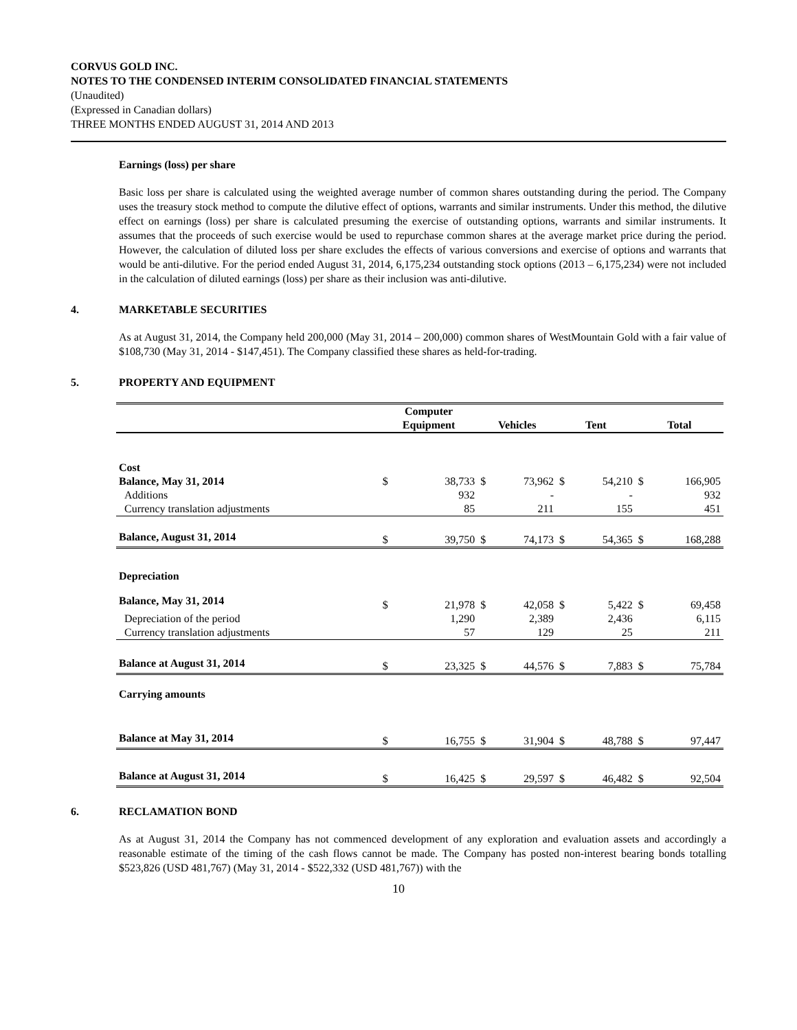CORVUS GOLD INC.
NOTES TO THE CONDENSED INTERIM CONSOLIDATED FINANCIAL STATEMENTS
(Unaudited)
(Expressed in Canadian dollars)
THREE MONTHS ENDED AUGUST 31, 2014 AND 2013
Earnings (loss) per share
Basic loss per share is calculated using the weighted average number of common shares outstanding during the period. The Company uses the treasury stock method to compute the dilutive effect of options, warrants and similar instruments. Under this method, the dilutive effect on earnings (loss) per share is calculated presuming the exercise of outstanding options, warrants and similar instruments. It assumes that the proceeds of such exercise would be used to repurchase common shares at the average market price during the period. However, the calculation of diluted loss per share excludes the effects of various conversions and exercise of options and warrants that would be anti-dilutive. For the period ended August 31, 2014, 6,175,234 outstanding stock options (2013 – 6,175,234) were not included in the calculation of diluted earnings (loss) per share as their inclusion was anti-dilutive.
4. MARKETABLE SECURITIES
As at August 31, 2014, the Company held 200,000 (May 31, 2014 – 200,000) common shares of WestMountain Gold with a fair value of $108,730 (May 31, 2014 - $147,451). The Company classified these shares as held-for-trading.
5. PROPERTY AND EQUIPMENT
| | Computer Equipment | | Vehicles | | Tent | | Total | |
| --- | --- | --- | --- | --- | --- | --- | --- | --- |
| Cost | | | | | | | | |
| Balance, May 31, 2014 | $ | 38,733 | $ | 73,962 | $ | 54,210 | $ | 166,905 |
| Additions | | 932 | | - | | - | | 932 |
| Currency translation adjustments | | 85 | | 211 | | 155 | | 451 |
| Balance, August 31, 2014 | $ | 39,750 | $ | 74,173 | $ | 54,365 | $ | 168,288 |
| Depreciation | | | | | | | | |
| Balance, May 31, 2014 | $ | 21,978 | $ | 42,058 | $ | 5,422 | $ | 69,458 |
| Depreciation of the period | | 1,290 | | 2,389 | | 2,436 | | 6,115 |
| Currency translation adjustments | | 57 | | 129 | | 25 | | 211 |
| Balance at August 31, 2014 | $ | 23,325 | $ | 44,576 | $ | 7,883 | $ | 75,784 |
| Carrying amounts | | | | | | | | |
| Balance at May 31, 2014 | $ | 16,755 | $ | 31,904 | $ | 48,788 | $ | 97,447 |
| Balance at August 31, 2014 | $ | 16,425 | $ | 29,597 | $ | 46,482 | $ | 92,504 |
6. RECLAMATION BOND
As at August 31, 2014 the Company has not commenced development of any exploration and evaluation assets and accordingly a reasonable estimate of the timing of the cash flows cannot be made. The Company has posted non-interest bearing bonds totalling $523,826 (USD 481,767) (May 31, 2014 - $522,332 (USD 481,767)) with the
10